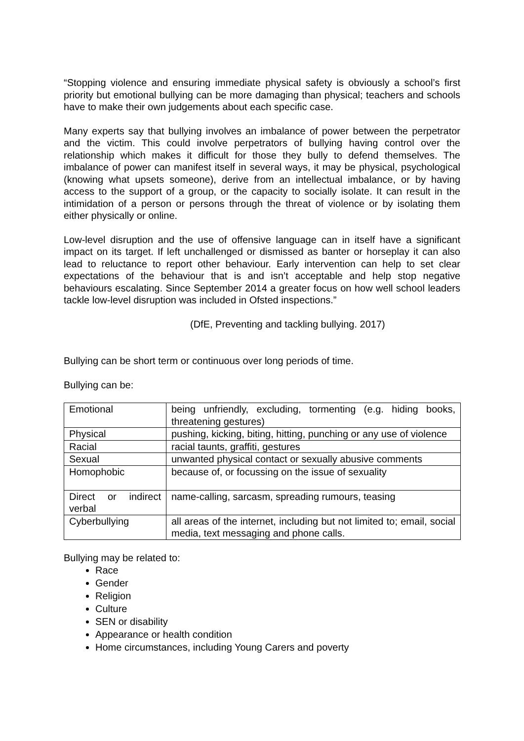“Stopping violence and ensuring immediate physical safety is obviously a school’s first priority but emotional bullying can be more damaging than physical; teachers and schools have to make their own judgements about each specific case.
Many experts say that bullying involves an imbalance of power between the perpetrator and the victim. This could involve perpetrators of bullying having control over the relationship which makes it difficult for those they bully to defend themselves. The imbalance of power can manifest itself in several ways, it may be physical, psychological (knowing what upsets someone), derive from an intellectual imbalance, or by having access to the support of a group, or the capacity to socially isolate. It can result in the intimidation of a person or persons through the threat of violence or by isolating them either physically or online.
Low-level disruption and the use of offensive language can in itself have a significant impact on its target. If left unchallenged or dismissed as banter or horseplay it can also lead to reluctance to report other behaviour. Early intervention can help to set clear expectations of the behaviour that is and isn’t acceptable and help stop negative behaviours escalating. Since September 2014 a greater focus on how well school leaders tackle low-level disruption was included in Ofsted inspections.”
(DfE, Preventing and tackling bullying. 2017)
Bullying can be short term or continuous over long periods of time.
Bullying can be:
| Emotional | being unfriendly, excluding, tormenting (e.g. hiding books, threatening gestures) |
| Physical | pushing, kicking, biting, hitting, punching or any use of violence |
| Racial | racial taunts, graffiti, gestures |
| Sexual | unwanted physical contact or sexually abusive comments |
| Homophobic | because of, or focussing on the issue of sexuality |
| Direct or indirect verbal | name-calling, sarcasm, spreading rumours, teasing |
| Cyberbullying | all areas of the internet, including but not limited to; email, social media, text messaging and phone calls. |
Bullying may be related to:
Race
Gender
Religion
Culture
SEN or disability
Appearance or health condition
Home circumstances, including Young Carers and poverty